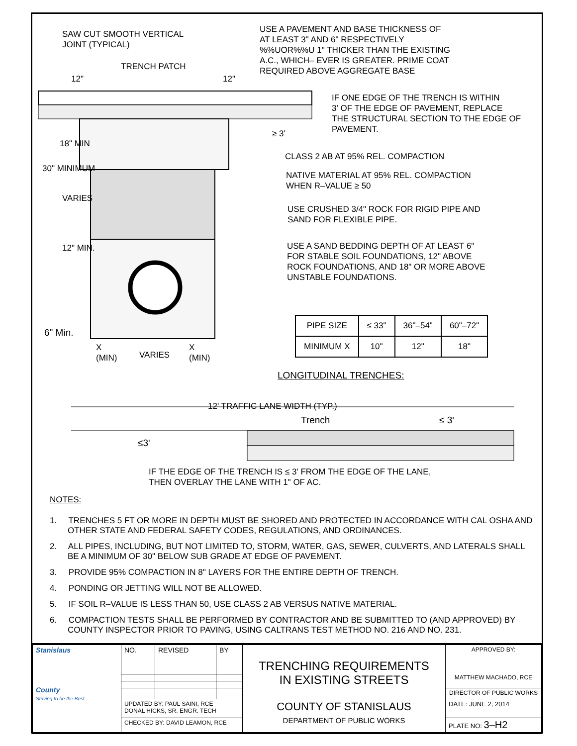SAW CUT SMOOTH VERTICAL
JOINT (TYPICAL)
USE A PAVEMENT AND BASE THICKNESS OF
AT LEAST 3" AND 6" RESPECTIVELY
%%UOR%%U 1" THICKER THAN THE EXISTING
A.C., WHICH– EVER IS GREATER. PRIME COAT
REQUIRED ABOVE AGGREGATE BASE
TRENCH PATCH
12" 12"
IF ONE EDGE OF THE TRENCH IS WITHIN
3' OF THE EDGE OF PAVEMENT, REPLACE
THE STRUCTURAL SECTION TO THE EDGE OF
PAVEMENT.
≥ 3'
18" MIN
CLASS 2 AB AT 95% REL. COMPACTION
30" MINIMUM
NATIVE MATERIAL AT 95% REL. COMPACTION
WHEN R–VALUE ≥ 50
VARIES
USE CRUSHED 3/4" ROCK FOR RIGID PIPE AND
SAND FOR FLEXIBLE PIPE.
12" MIN.
USE A SAND BEDDING DEPTH OF AT LEAST 6"
FOR STABLE SOIL FOUNDATIONS, 12" ABOVE
ROCK FOUNDATIONS, AND 18" OR MORE ABOVE
UNSTABLE FOUNDATIONS.
6" Min.
X
(MIN)
VARIES
X
(MIN)
LONGITUDINAL TRENCHES:
12' TRAFFIC LANE WIDTH (TYP.)
Trench ≤ 3'
≤3'
IF THE EDGE OF THE TRENCH IS ≤ 3' FROM THE EDGE OF THE LANE,
THEN OVERLAY THE LANE WITH 1" OF AC.
| PIPE SIZE | ≤ 33" | 36"–54" | 60"–72" |
| MINIMUM X | 10" | 12" | 18" |
NOTES:
1. TRENCHES 5 FT OR MORE IN DEPTH MUST BE SHORED AND PROTECTED IN ACCORDANCE WITH CAL OSHA AND OTHER STATE AND FEDERAL SAFETY CODES, REGULATIONS, AND ORDINANCES.
2. ALL PIPES, INCLUDING, BUT NOT LIMITED TO, STORM, WATER, GAS, SEWER, CULVERTS, AND LATERALS SHALL BE A MINIMUM OF 30" BELOW SUB GRADE AT EDGE OF PAVEMENT.
3. PROVIDE 95% COMPACTION IN 8" LAYERS FOR THE ENTIRE DEPTH OF TRENCH.
4. PONDING OR JETTING WILL NOT BE ALLOWED.
5. IF SOIL R–VALUE IS LESS THAN 50, USE CLASS 2 AB VERSUS NATIVE MATERIAL.
6. COMPACTION TESTS SHALL BE PERFORMED BY CONTRACTOR AND BE SUBMITTED TO (AND APPROVED) BY COUNTY INSPECTOR PRIOR TO PAVING, USING CALTRANS TEST METHOD NO. 216 AND NO. 231.
| Stanislaus County Striving to be the Best | NO. | REVISED | BY | TRENCHING REQUIREMENTS IN EXISTING STREETS | APPROVED BY: MATTHEW MACHADO, RCE |
| | | | | | DIRECTOR OF PUBLIC WORKS |
| | UPDATED BY: PAUL SAINI, RCE DONAL HICKS, SR. ENGR. TECH | | | COUNTY OF STANISLAUS DEPARTMENT OF PUBLIC WORKS | DATE: JUNE 2, 2014 |
| | CHECKED BY: DAVID LEAMON, RCE | | | | PLATE NO: 3–H2 |